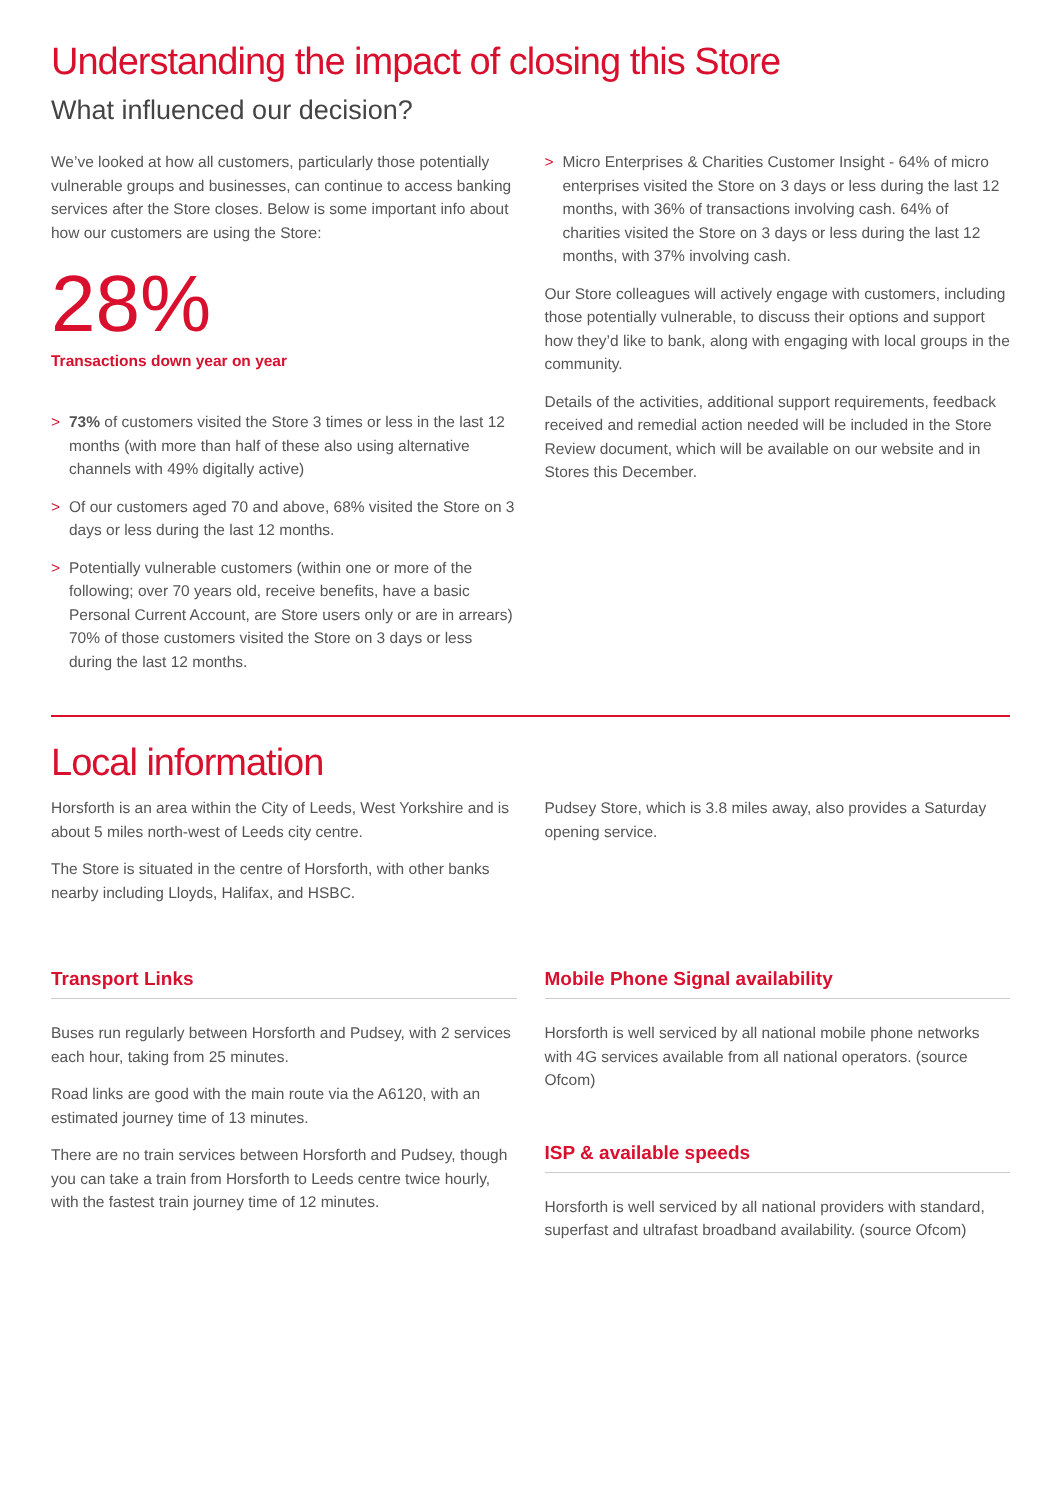Understanding the impact of closing this Store
What influenced our decision?
We’ve looked at how all customers, particularly those potentially vulnerable groups and businesses, can continue to access banking services after the Store closes. Below is some important info about how our customers are using the Store:
28%
Transactions down year on year
> 73% of customers visited the Store 3 times or less in the last 12 months (with more than half of these also using alternative channels with 49% digitally active)
> Of our customers aged 70 and above, 68% visited the Store on 3 days or less during the last 12 months.
> Potentially vulnerable customers (within one or more of the following; over 70 years old, receive benefits, have a basic Personal Current Account, are Store users only or are in arrears) 70% of those customers visited the Store on 3 days or less during the last 12 months.
> Micro Enterprises & Charities Customer Insight - 64% of micro enterprises visited the Store on 3 days or less during the last 12 months, with 36% of transactions involving cash. 64% of charities visited the Store on 3 days or less during the last 12 months, with 37% involving cash.
Our Store colleagues will actively engage with customers, including those potentially vulnerable, to discuss their options and support how they’d like to bank, along with engaging with local groups in the community.
Details of the activities, additional support requirements, feedback received and remedial action needed will be included in the Store Review document, which will be available on our website and in Stores this December.
Local information
Horsforth is an area within the City of Leeds, West Yorkshire and is about 5 miles north-west of Leeds city centre.
The Store is situated in the centre of Horsforth, with other banks nearby including Lloyds, Halifax, and HSBC.
Pudsey Store, which is 3.8 miles away, also provides a Saturday opening service.
Transport Links
Buses run regularly between Horsforth and Pudsey, with 2 services each hour, taking from 25 minutes.
Road links are good with the main route via the A6120, with an estimated journey time of 13 minutes.
There are no train services between Horsforth and Pudsey, though you can take a train from Horsforth to Leeds centre twice hourly, with the fastest train journey time of 12 minutes.
Mobile Phone Signal availability
Horsforth is well serviced by all national mobile phone networks with 4G services available from all national operators. (source Ofcom)
ISP & available speeds
Horsforth is well serviced by all national providers with standard, superfast and ultrafast broadband availability. (source Ofcom)